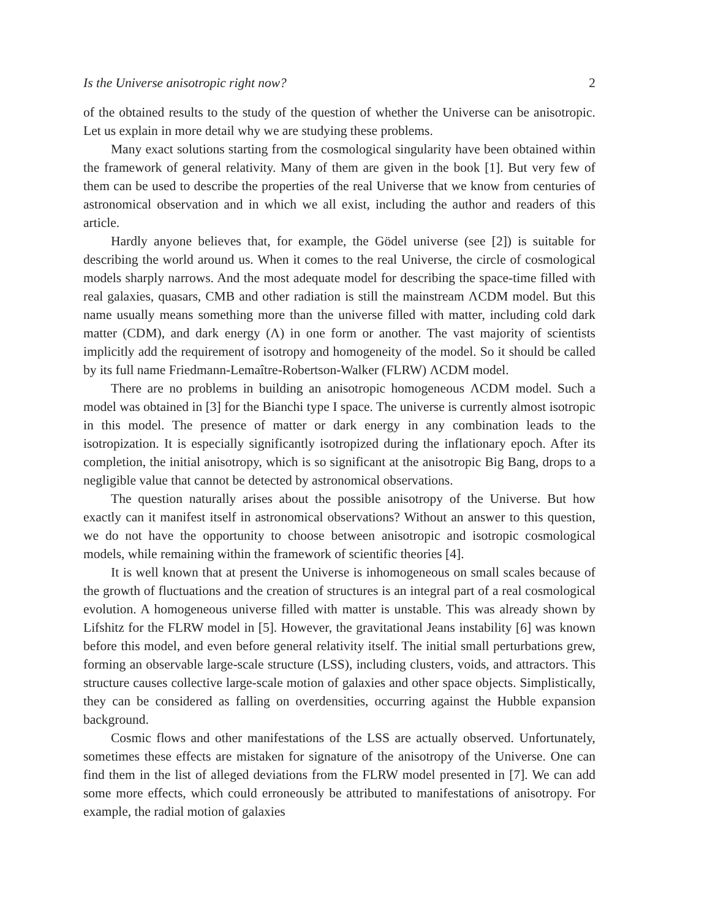Is the Universe anisotropic right now? 2
of the obtained results to the study of the question of whether the Universe can be anisotropic. Let us explain in more detail why we are studying these problems.
Many exact solutions starting from the cosmological singularity have been obtained within the framework of general relativity. Many of them are given in the book [1]. But very few of them can be used to describe the properties of the real Universe that we know from centuries of astronomical observation and in which we all exist, including the author and readers of this article.
Hardly anyone believes that, for example, the Gödel universe (see [2]) is suitable for describing the world around us. When it comes to the real Universe, the circle of cosmological models sharply narrows. And the most adequate model for describing the space-time filled with real galaxies, quasars, CMB and other radiation is still the mainstream ΛCDM model. But this name usually means something more than the universe filled with matter, including cold dark matter (CDM), and dark energy (Λ) in one form or another. The vast majority of scientists implicitly add the requirement of isotropy and homogeneity of the model. So it should be called by its full name Friedmann-Lemaître-Robertson-Walker (FLRW) ΛCDM model.
There are no problems in building an anisotropic homogeneous ΛCDM model. Such a model was obtained in [3] for the Bianchi type I space. The universe is currently almost isotropic in this model. The presence of matter or dark energy in any combination leads to the isotropization. It is especially significantly isotropized during the inflationary epoch. After its completion, the initial anisotropy, which is so significant at the anisotropic Big Bang, drops to a negligible value that cannot be detected by astronomical observations.
The question naturally arises about the possible anisotropy of the Universe. But how exactly can it manifest itself in astronomical observations? Without an answer to this question, we do not have the opportunity to choose between anisotropic and isotropic cosmological models, while remaining within the framework of scientific theories [4].
It is well known that at present the Universe is inhomogeneous on small scales because of the growth of fluctuations and the creation of structures is an integral part of a real cosmological evolution. A homogeneous universe filled with matter is unstable. This was already shown by Lifshitz for the FLRW model in [5]. However, the gravitational Jeans instability [6] was known before this model, and even before general relativity itself. The initial small perturbations grew, forming an observable large-scale structure (LSS), including clusters, voids, and attractors. This structure causes collective large-scale motion of galaxies and other space objects. Simplistically, they can be considered as falling on overdensities, occurring against the Hubble expansion background.
Cosmic flows and other manifestations of the LSS are actually observed. Unfortunately, sometimes these effects are mistaken for signature of the anisotropy of the Universe. One can find them in the list of alleged deviations from the FLRW model presented in [7]. We can add some more effects, which could erroneously be attributed to manifestations of anisotropy. For example, the radial motion of galaxies